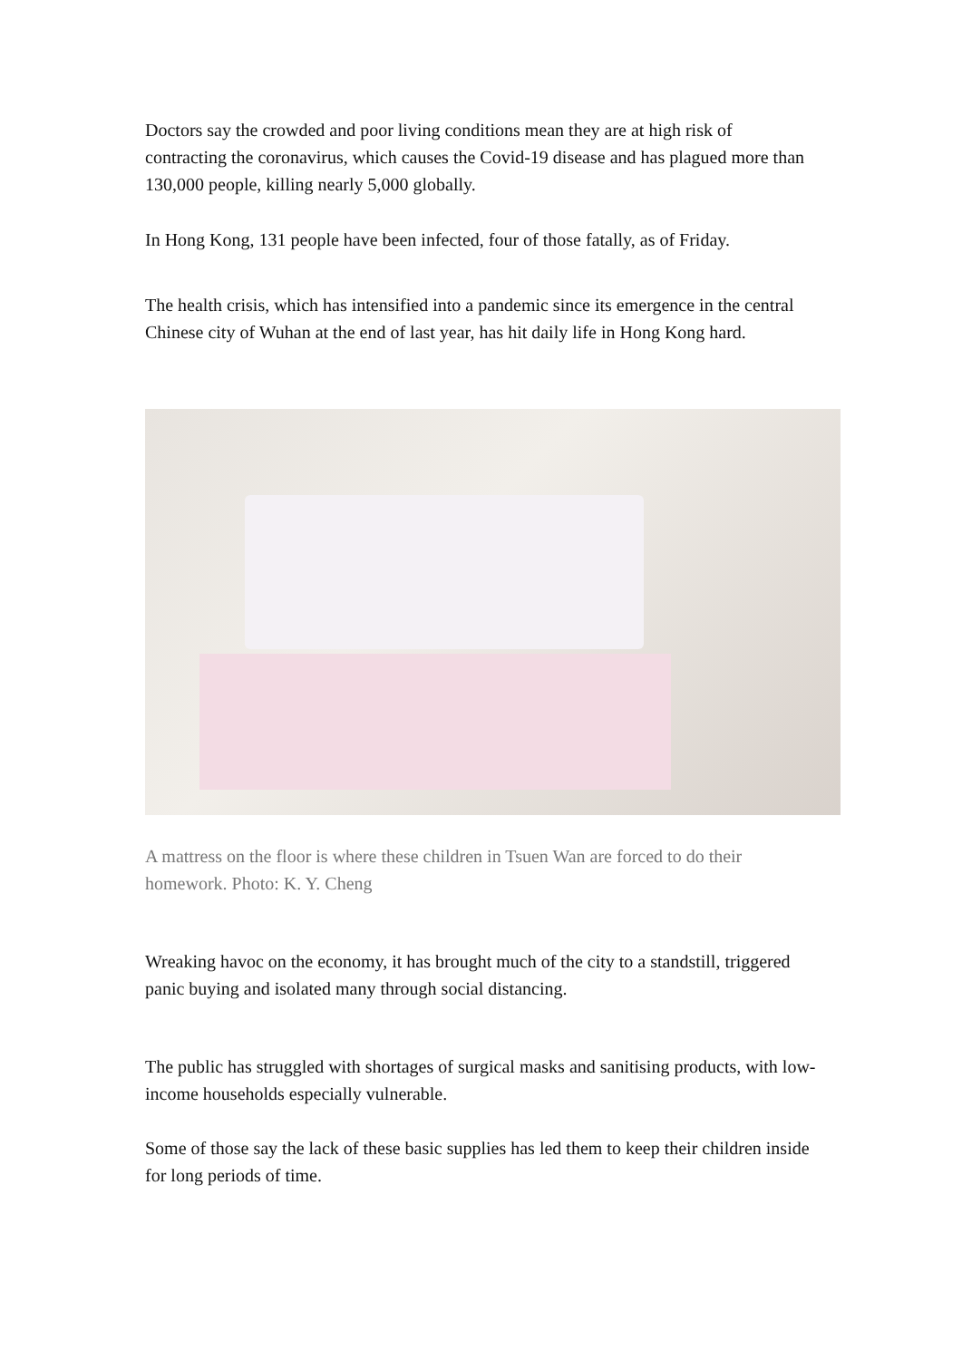Doctors say the crowded and poor living conditions mean they are at high risk of contracting the coronavirus, which causes the Covid-19 disease and has plagued more than 130,000 people, killing nearly 5,000 globally.
In Hong Kong, 131 people have been infected, four of those fatally, as of Friday.
The health crisis, which has intensified into a pandemic since its emergence in the central Chinese city of Wuhan at the end of last year, has hit daily life in Hong Kong hard.
A mattress on the floor is where these children in Tsuen Wan are forced to do their homework. Photo: K. Y. Cheng
Wreaking havoc on the economy, it has brought much of the city to a standstill, triggered panic buying and isolated many through social distancing.
The public has struggled with shortages of surgical masks and sanitising products, with low-income households especially vulnerable.
Some of those say the lack of these basic supplies has led them to keep their children inside for long periods of time.